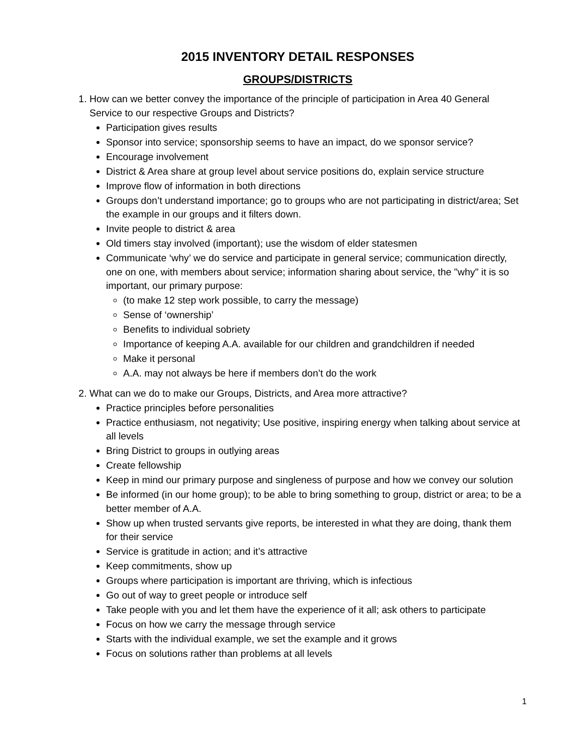2015 INVENTORY DETAIL RESPONSES
GROUPS/DISTRICTS
1. How can we better convey the importance of the principle of participation in Area 40 General Service to our respective Groups and Districts?
Participation gives results
Sponsor into service; sponsorship seems to have an impact, do we sponsor service?
Encourage involvement
District & Area share at group level about service positions do, explain service structure
Improve flow of information in both directions
Groups don’t understand importance; go to groups who are not participating in district/area; Set the example in our groups and it filters down.
Invite people to district & area
Old timers stay involved (important); use the wisdom of elder statesmen
Communicate ‘why’ we do service and participate in general service; communication directly, one on one, with members about service; information sharing about service, the "why" it is so important, our primary purpose:
(to make 12 step work possible, to carry the message)
Sense of ‘ownership’
Benefits to individual sobriety
Importance of keeping A.A. available for our children and grandchildren if needed
Make it personal
A.A. may not always be here if members don’t do the work
2. What can we do to make our Groups, Districts, and Area more attractive?
Practice principles before personalities
Practice enthusiasm, not negativity; Use positive, inspiring energy when talking about service at all levels
Bring District to groups in outlying areas
Create fellowship
Keep in mind our primary purpose and singleness of purpose and how we convey our solution
Be informed (in our home group); to be able to bring something to group, district or area; to be a better member of A.A.
Show up when trusted servants give reports, be interested in what they are doing, thank them for their service
Service is gratitude in action; and it’s attractive
Keep commitments, show up
Groups where participation is important are thriving, which is infectious
Go out of way to greet people or introduce self
Take people with you and let them have the experience of it all; ask others to participate
Focus on how we carry the message through service
Starts with the individual example, we set the example and it grows
Focus on solutions rather than problems at all levels
1